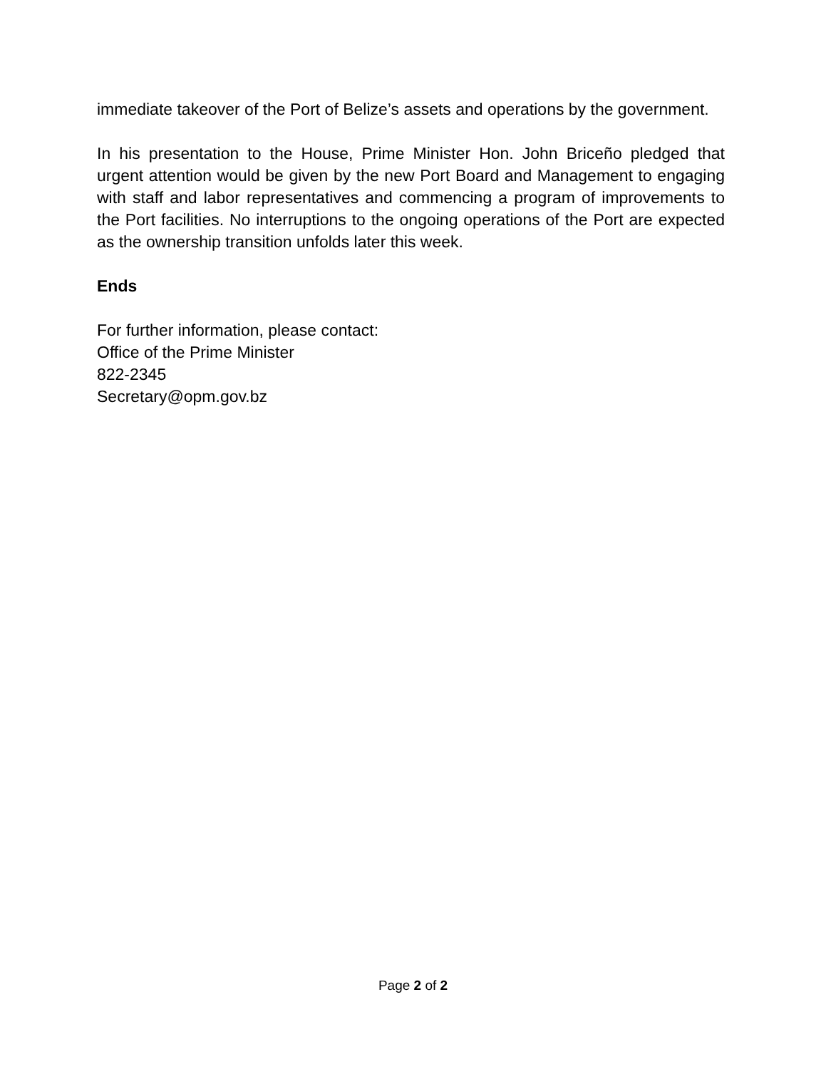immediate takeover of the Port of Belize’s assets and operations by the government.
In his presentation to the House, Prime Minister Hon. John Briceño pledged that urgent attention would be given by the new Port Board and Management to engaging with staff and labor representatives and commencing a program of improvements to the Port facilities. No interruptions to the ongoing operations of the Port are expected as the ownership transition unfolds later this week.
Ends
For further information, please contact:
Office of the Prime Minister
822-2345
Secretary@opm.gov.bz
Page 2 of 2